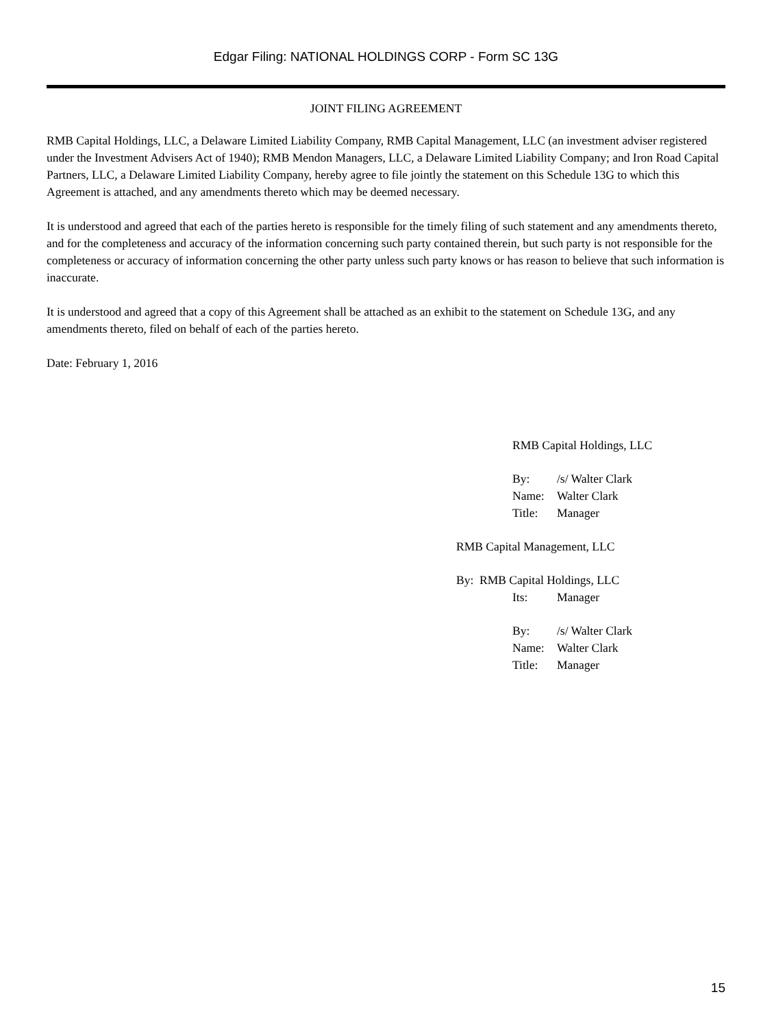Edgar Filing: NATIONAL HOLDINGS CORP - Form SC 13G
JOINT FILING AGREEMENT
RMB Capital Holdings, LLC, a Delaware Limited Liability Company, RMB Capital Management, LLC (an investment adviser registered under the Investment Advisers Act of 1940); RMB Mendon Managers, LLC, a Delaware Limited Liability Company; and Iron Road Capital Partners, LLC, a Delaware Limited Liability Company, hereby agree to file jointly the statement on this Schedule 13G to which this Agreement is attached, and any amendments thereto which may be deemed necessary.
It is understood and agreed that each of the parties hereto is responsible for the timely filing of such statement and any amendments thereto, and for the completeness and accuracy of the information concerning such party contained therein, but such party is not responsible for the completeness or accuracy of information concerning the other party unless such party knows or has reason to believe that such information is inaccurate.
It is understood and agreed that a copy of this Agreement shall be attached as an exhibit to the statement on Schedule 13G, and any amendments thereto, filed on behalf of each of the parties hereto.
Date: February 1, 2016
RMB Capital Holdings, LLC
By: /s/ Walter Clark
Name: Walter Clark
Title: Manager
RMB Capital Management, LLC
By: RMB Capital Holdings, LLC
Its: Manager
By: /s/ Walter Clark
Name: Walter Clark
Title: Manager
15